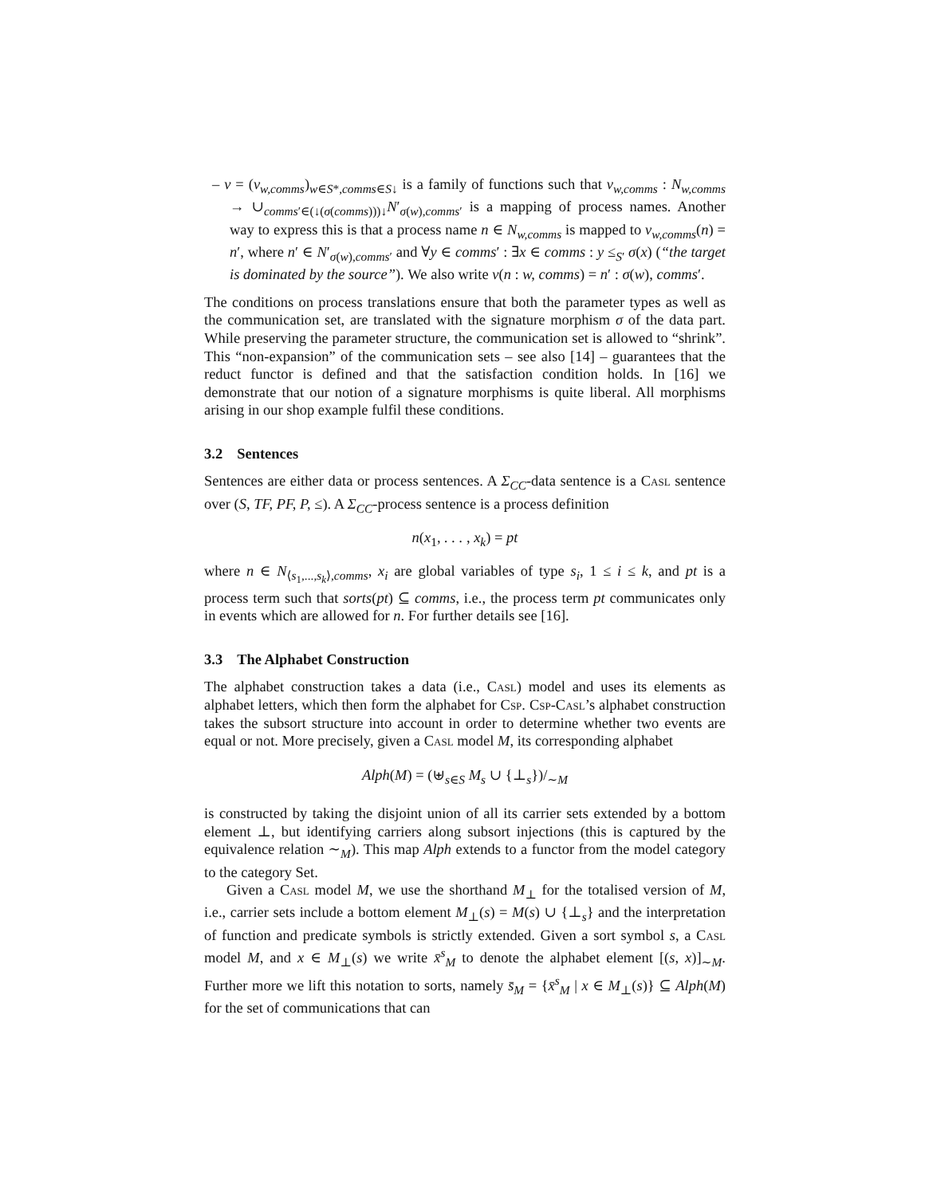– ν = (ν<sub>w,comms</sub>)<sub>w∈S*,comms∈S↓</sub> is a family of functions such that ν<sub>w,comms</sub> : N<sub>w,comms</sub> → ∪<sub>comms′∈(↓(σ(comms)))↓</sub>N′<sub>σ(w),comms′</sub> is a mapping of process names. Another way to express this is that a process name n ∈ N<sub>w,comms</sub> is mapped to ν<sub>w,comms</sub>(n) = n′, where n′ ∈ N′<sub>σ(w),comms′</sub> and ∀y ∈ comms′ : ∃x ∈ comms : y ≤<sub>S′</sub> σ(x) (“the target is dominated by the source”). We also write ν(n : w, comms) = n′ : σ(w), comms′.
The conditions on process translations ensure that both the parameter types as well as the communication set, are translated with the signature morphism σ of the data part. While preserving the parameter structure, the communication set is allowed to “shrink”. This “non-expansion” of the communication sets – see also [14] – guarantees that the reduct functor is defined and that the satisfaction condition holds. In [16] we demonstrate that our notion of a signature morphisms is quite liberal. All morphisms arising in our shop example fulfil these conditions.
3.2 Sentences
Sentences are either data or process sentences. A Σ<sub>CC</sub>-data sentence is a Casl sentence over (S, TF, PF, P, ≤). A Σ<sub>CC</sub>-process sentence is a process definition
n(x<sub>1</sub>, . . . , x<sub>k</sub>) = pt
where n ∈ N<sub>⟨s<sub>1</sub>,...,s<sub>k</sub>⟩,comms</sub>, x<sub>i</sub> are global variables of type s<sub>i</sub>, 1 ≤ i ≤ k, and pt is a process term such that sorts(pt) ⊆ comms, i.e., the process term pt communicates only in events which are allowed for n. For further details see [16].
3.3 The Alphabet Construction
The alphabet construction takes a data (i.e., Casl) model and uses its elements as alphabet letters, which then form the alphabet for Csp. Csp-Casl’s alphabet construction takes the subsort structure into account in order to determine whether two events are equal or not. More precisely, given a Casl model M, its corresponding alphabet
Alph(M) = (⊎<sub>s∈S</sub> M<sub>s</sub> ∪ {⊥<sub>s</sub>})/<sub>∼M</sub>
is constructed by taking the disjoint union of all its carrier sets extended by a bottom element ⊥, but identifying carriers along subsort injections (this is captured by the equivalence relation ∼<sub>M</sub>). This map Alph extends to a functor from the model category to the category Set.
Given a Casl model M, we use the shorthand M<sub>⊥</sub> for the totalised version of M, i.e., carrier sets include a bottom element M<sub>⊥</sub>(s) = M(s) ∪ {⊥<sub>s</sub>} and the interpretation of function and predicate symbols is strictly extended. Given a sort symbol s, a Casl model M, and x ∈ M<sub>⊥</sub>(s) we write x̄<sup>s</sup><sub>M</sub> to denote the alphabet element [(s, x)]<sub>∼M</sub>. Further more we lift this notation to sorts, namely s̄<sub>M</sub> = {x̄<sup>s</sup><sub>M</sub> | x ∈ M<sub>⊥</sub>(s)} ⊆ Alph(M) for the set of communications that can